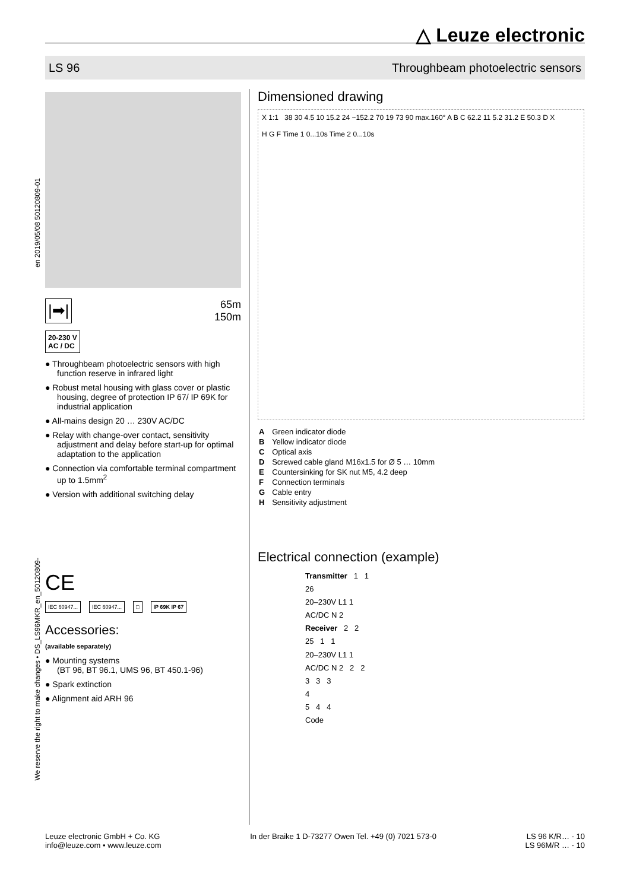△ Leuze electronic
LS 96 Throughbeam photoelectric sensors
en 2019/05/08 50120809-01
We reserve the right to make changes • DS_LS96MKR_en_50120809-
|➡| 65m
150m
20-230 V
AC / DC
● Throughbeam photoelectric sensors with high function reserve in infrared light
● Robust metal housing with glass cover or plastic housing, degree of protection IP 67/ IP 69K for industrial application
● All-mains design 20 … 230V AC/DC
● Relay with change-over contact, sensitivity adjustment and delay before start-up for optimal adaptation to the application
● Connection via comfortable terminal compartment up to 1.5mm<sup>2</sup>
● Version with additional switching delay
CE
IEC 60947... IEC 60947... □ IP 69K IP 67
Accessories:
(available separately)
● Mounting systems
(BT 96, BT 96.1, UMS 96, BT 450.1-96)
● Spark extinction
● Alignment aid ARH 96
Dimensioned drawing
X 1:1 38 30 4.5 10 15.2 24 ~152.2 70 19 73 90 max.160° A B C 62.2 11 5.2 31.2 E 50.3 D X
H G F Time 1 0...10s Time 2 0...10s
| A | Green indicator diode |
| B | Yellow indicator diode |
| C | Optical axis |
| D | Screwed cable gland M16x1.5 for Ø 5 … 10mm |
| E | Countersinking for SK nut M5, 4.2 deep |
| F | Connection terminals |
| G | Cable entry |
| H | Sensitivity adjustment |
Electrical connection (example)
Transmitter 1 1
26
20–230V L1 1
AC/DC N 2
Receiver 2 2
25 1 1
20–230V L1 1
AC/DC N 2 2 2
3 3 3
4
5 4 4
Code
Leuze electronic GmbH + Co. KG
info@leuze.com • www.leuze.com In der Braike 1 D-73277 Owen Tel. +49 (0) 7021 573-0 LS 96 K/R… - 10
LS 96M/R … - 10